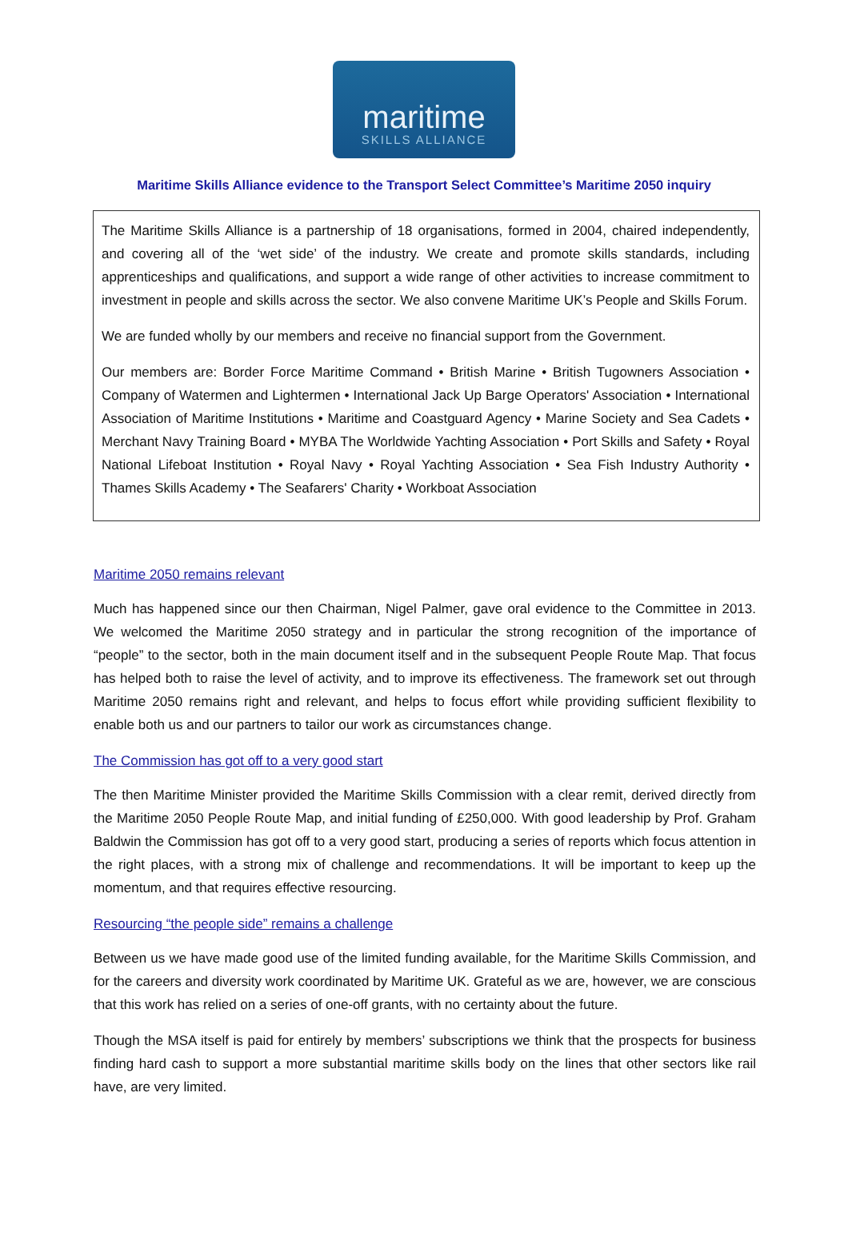maritime
SKILLS ALLIANCE
Maritime Skills Alliance evidence to the Transport Select Committee’s Maritime 2050 inquiry
The Maritime Skills Alliance is a partnership of 18 organisations, formed in 2004, chaired independently, and covering all of the ‘wet side’ of the industry. We create and promote skills standards, including apprenticeships and qualifications, and support a wide range of other activities to increase commitment to investment in people and skills across the sector. We also convene Maritime UK’s People and Skills Forum.
We are funded wholly by our members and receive no financial support from the Government.
Our members are: Border Force Maritime Command • British Marine • British Tugowners Association • Company of Watermen and Lightermen • International Jack Up Barge Operators' Association • International Association of Maritime Institutions • Maritime and Coastguard Agency • Marine Society and Sea Cadets • Merchant Navy Training Board • MYBA The Worldwide Yachting Association • Port Skills and Safety • Royal National Lifeboat Institution • Royal Navy • Royal Yachting Association • Sea Fish Industry Authority • Thames Skills Academy • The Seafarers' Charity • Workboat Association
Maritime 2050 remains relevant
Much has happened since our then Chairman, Nigel Palmer, gave oral evidence to the Committee in 2013. We welcomed the Maritime 2050 strategy and in particular the strong recognition of the importance of “people” to the sector, both in the main document itself and in the subsequent People Route Map. That focus has helped both to raise the level of activity, and to improve its effectiveness. The framework set out through Maritime 2050 remains right and relevant, and helps to focus effort while providing sufficient flexibility to enable both us and our partners to tailor our work as circumstances change.
The Commission has got off to a very good start
The then Maritime Minister provided the Maritime Skills Commission with a clear remit, derived directly from the Maritime 2050 People Route Map, and initial funding of £250,000. With good leadership by Prof. Graham Baldwin the Commission has got off to a very good start, producing a series of reports which focus attention in the right places, with a strong mix of challenge and recommendations. It will be important to keep up the momentum, and that requires effective resourcing.
Resourcing “the people side” remains a challenge
Between us we have made good use of the limited funding available, for the Maritime Skills Commission, and for the careers and diversity work coordinated by Maritime UK. Grateful as we are, however, we are conscious that this work has relied on a series of one-off grants, with no certainty about the future.
Though the MSA itself is paid for entirely by members’ subscriptions we think that the prospects for business finding hard cash to support a more substantial maritime skills body on the lines that other sectors like rail have, are very limited.